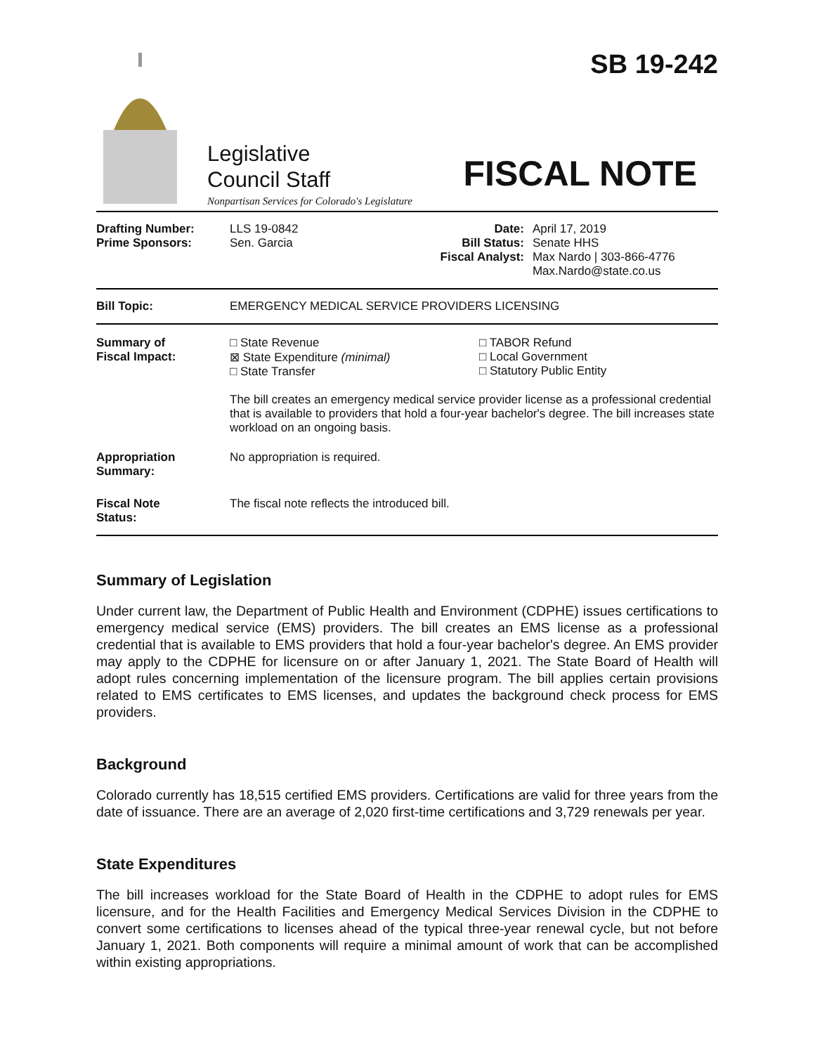SB 19-242
Legislative
Council Staff
FISCAL NOTE
Nonpartisan Services for Colorado's Legislature
| Drafting Number: Prime Sponsors: | LLS 19-0842 Sen. Garcia | Date: Bill Status: Fiscal Analyst: | April 17, 2019 Senate HHS Max Nardo / 303-866-4776 Max.Nardo@state.co.us |
| Bill Topic: | EMERGENCY MEDICAL SERVICE PROVIDERS LICENSING |
| Summary of Fiscal Impact: | □ State Revenue ⊠ State Expenditure (minimal) □ State Transfer □ TABOR Refund □ Local Government □ Statutory Public Entity The bill creates an emergency medical service provider license as a professional credential that is available to providers that hold a four-year bachelor's degree. The bill increases state workload on an ongoing basis. |
| Appropriation Summary: | No appropriation is required. |
| Fiscal Note Status: | The fiscal note reflects the introduced bill. |
Summary of Legislation
Under current law, the Department of Public Health and Environment (CDPHE) issues certifications to emergency medical service (EMS) providers. The bill creates an EMS license as a professional credential that is available to EMS providers that hold a four-year bachelor's degree. An EMS provider may apply to the CDPHE for licensure on or after January 1, 2021. The State Board of Health will adopt rules concerning implementation of the licensure program. The bill applies certain provisions related to EMS certificates to EMS licenses, and updates the background check process for EMS providers.
Background
Colorado currently has 18,515 certified EMS providers. Certifications are valid for three years from the date of issuance. There are an average of 2,020 first-time certifications and 3,729 renewals per year.
State Expenditures
The bill increases workload for the State Board of Health in the CDPHE to adopt rules for EMS licensure, and for the Health Facilities and Emergency Medical Services Division in the CDPHE to convert some certifications to licenses ahead of the typical three-year renewal cycle, but not before January 1, 2021. Both components will require a minimal amount of work that can be accomplished within existing appropriations.